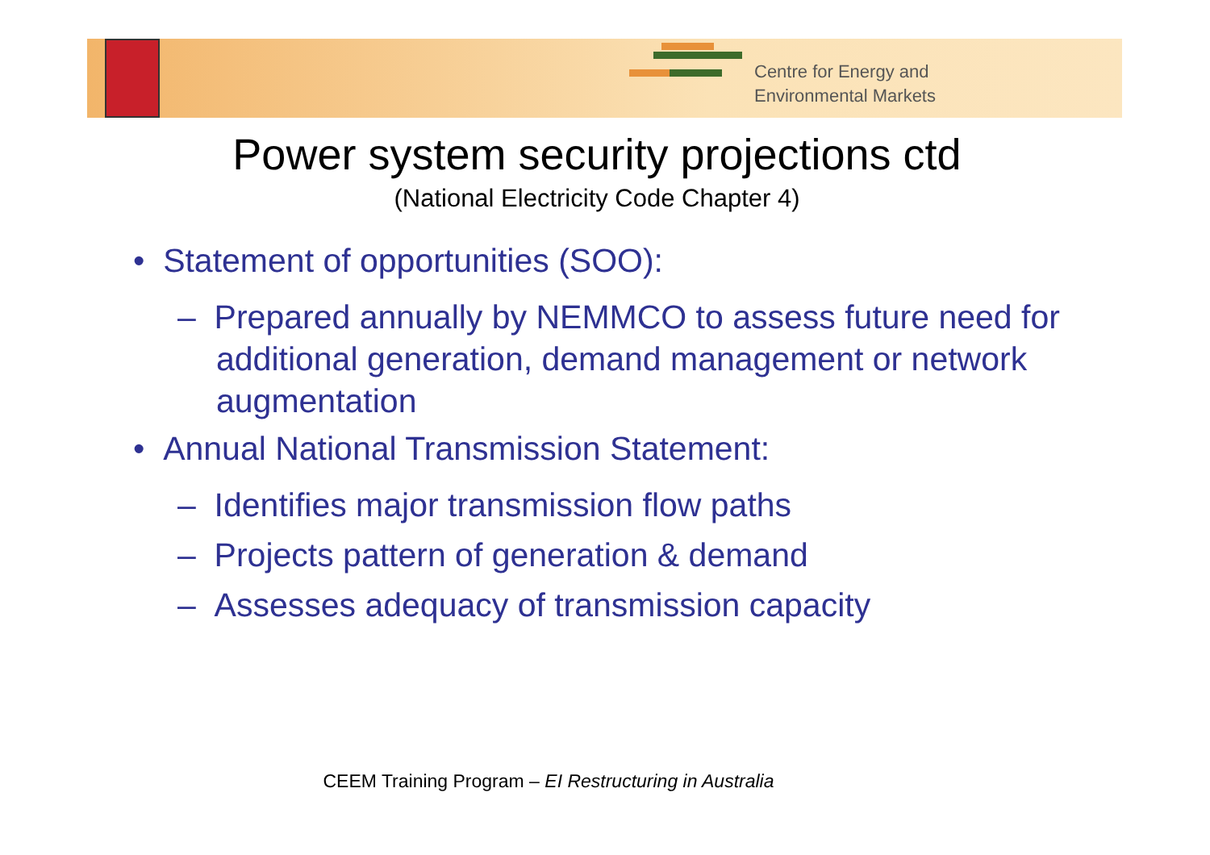Centre for Energy and
Environmental Markets
Power system security projections ctd
(National Electricity Code Chapter 4)
• Statement of opportunities (SOO):
– Prepared annually by NEMMCO to assess future need for additional generation, demand management or network augmentation
• Annual National Transmission Statement:
– Identifies major transmission flow paths
– Projects pattern of generation & demand
– Assesses adequacy of transmission capacity
CEEM Training Program – EI Restructuring in Australia